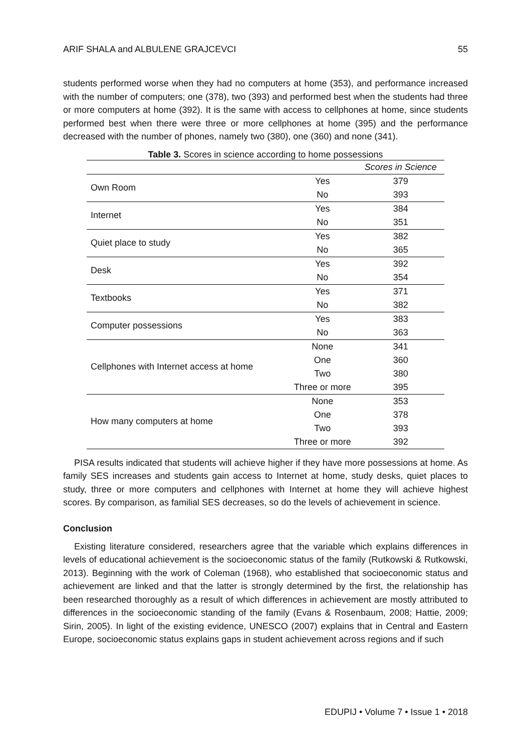ARIF SHALA and ALBULENE GRAJCEVCI 55
students performed worse when they had no computers at home (353), and performance increased with the number of computers; one (378), two (393) and performed best when the students had three or more computers at home (392). It is the same with access to cellphones at home, since students performed best when there were three or more cellphones at home (395) and the performance decreased with the number of phones, namely two (380), one (360) and none (341).
Table 3. Scores in science according to home possessions
| | | Scores in Science |
| --- | --- | --- |
| Own Room | Yes | 379 |
| | No | 393 |
| Internet | Yes | 384 |
| | No | 351 |
| Quiet place to study | Yes | 382 |
| | No | 365 |
| Desk | Yes | 392 |
| | No | 354 |
| Textbooks | Yes | 371 |
| | No | 382 |
| Computer possessions | Yes | 383 |
| | No | 363 |
| Cellphones with Internet access at home | None | 341 |
| | One | 360 |
| | Two | 380 |
| | Three or more | 395 |
| How many computers at home | None | 353 |
| | One | 378 |
| | Two | 393 |
| | Three or more | 392 |
PISA results indicated that students will achieve higher if they have more possessions at home. As family SES increases and students gain access to Internet at home, study desks, quiet places to study, three or more computers and cellphones with Internet at home they will achieve highest scores. By comparison, as familial SES decreases, so do the levels of achievement in science.
Conclusion
Existing literature considered, researchers agree that the variable which explains differences in levels of educational achievement is the socioeconomic status of the family (Rutkowski & Rutkowski, 2013). Beginning with the work of Coleman (1968), who established that socioeconomic status and achievement are linked and that the latter is strongly determined by the first, the relationship has been researched thoroughly as a result of which differences in achievement are mostly attributed to differences in the socioeconomic standing of the family (Evans & Rosenbaum, 2008; Hattie, 2009; Sirin, 2005). In light of the existing evidence, UNESCO (2007) explains that in Central and Eastern Europe, socioeconomic status explains gaps in student achievement across regions and if such
EDUPIJ • Volume 7 • Issue 1 • 2018